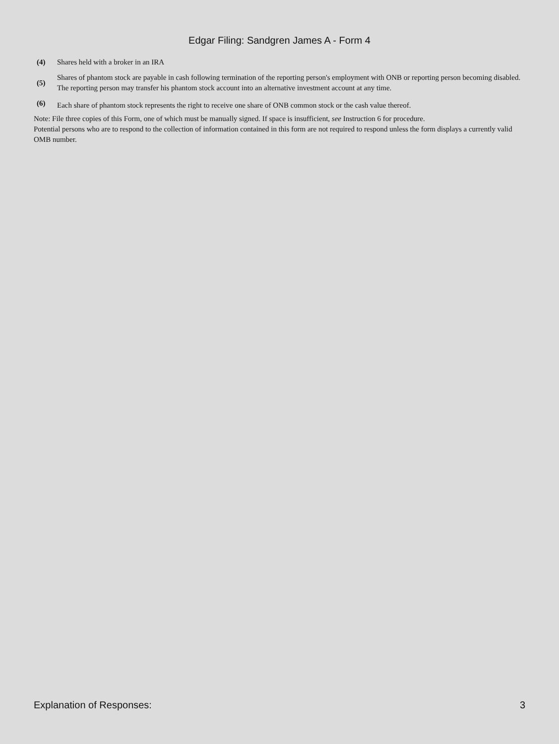Edgar Filing: Sandgren James A - Form 4
| (4) | Shares held with a broker in an IRA |
| (5) | Shares of phantom stock are payable in cash following termination of the reporting person's employment with ONB or reporting person becoming disabled. The reporting person may transfer his phantom stock account into an alternative investment account at any time. |
| (6) | Each share of phantom stock represents the right to receive one share of ONB common stock or the cash value thereof. |
Note: File three copies of this Form, one of which must be manually signed. If space is insufficient, see Instruction 6 for procedure.
Potential persons who are to respond to the collection of information contained in this form are not required to respond unless the form displays a currently valid OMB number.
Explanation of Responses: 3